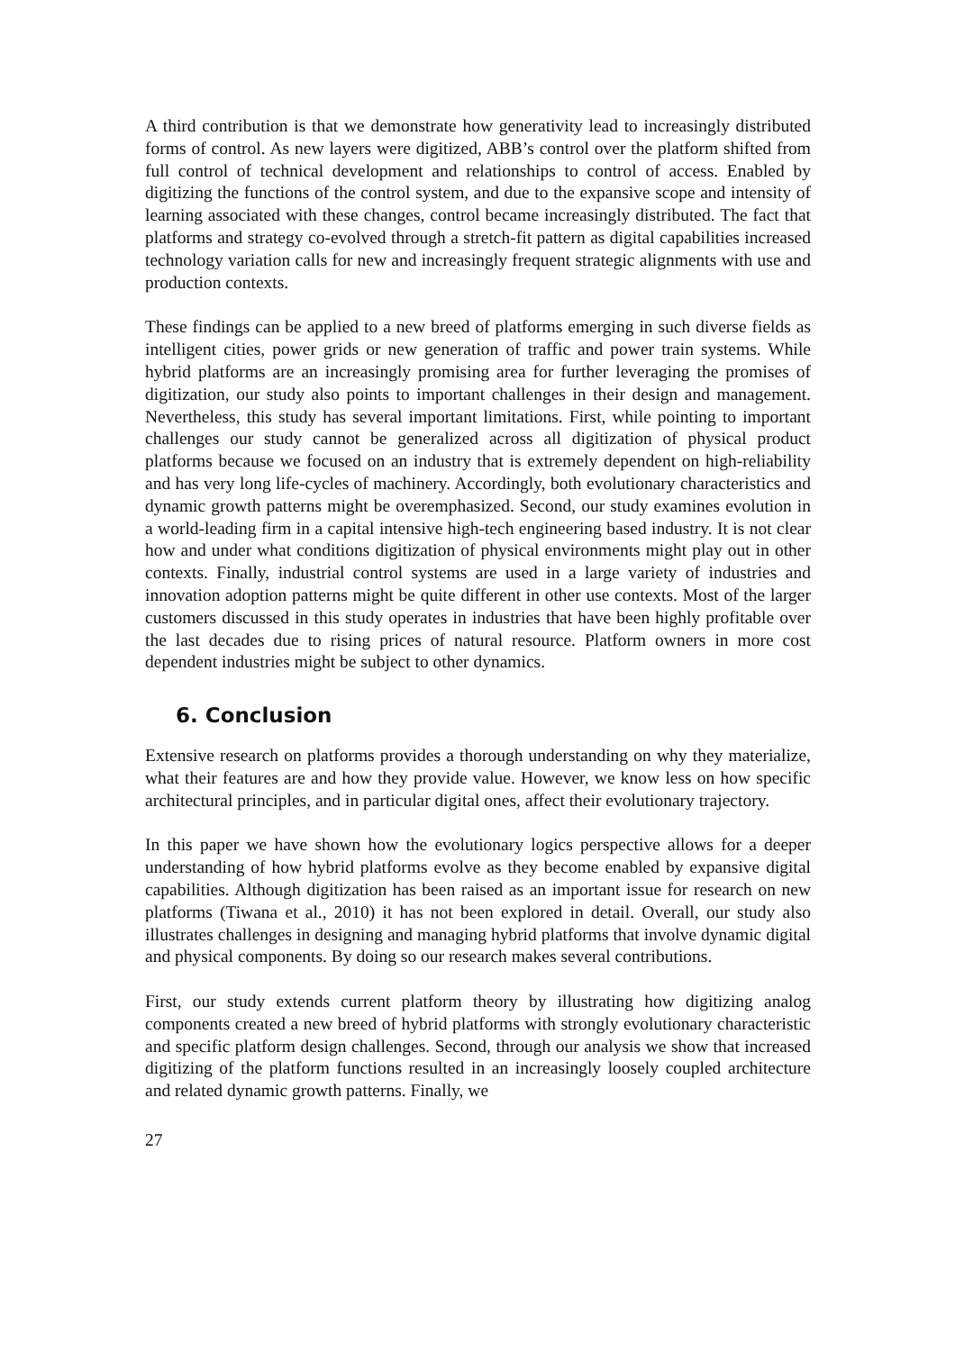A third contribution is that we demonstrate how generativity lead to increasingly distributed forms of control. As new layers were digitized, ABB’s control over the platform shifted from full control of technical development and relationships to control of access. Enabled by digitizing the functions of the control system, and due to the expansive scope and intensity of learning associated with these changes, control became increasingly distributed. The fact that platforms and strategy co-evolved through a stretch-fit pattern as digital capabilities increased technology variation calls for new and increasingly frequent strategic alignments with use and production contexts.
These findings can be applied to a new breed of platforms emerging in such diverse fields as intelligent cities, power grids or new generation of traffic and power train systems. While hybrid platforms are an increasingly promising area for further leveraging the promises of digitization, our study also points to important challenges in their design and management. Nevertheless, this study has several important limitations. First, while pointing to important challenges our study cannot be generalized across all digitization of physical product platforms because we focused on an industry that is extremely dependent on high-reliability and has very long life-cycles of machinery. Accordingly, both evolutionary characteristics and dynamic growth patterns might be overemphasized. Second, our study examines evolution in a world-leading firm in a capital intensive high-tech engineering based industry. It is not clear how and under what conditions digitization of physical environments might play out in other contexts. Finally, industrial control systems are used in a large variety of industries and innovation adoption patterns might be quite different in other use contexts. Most of the larger customers discussed in this study operates in industries that have been highly profitable over the last decades due to rising prices of natural resource. Platform owners in more cost dependent industries might be subject to other dynamics.
6. Conclusion
Extensive research on platforms provides a thorough understanding on why they materialize, what their features are and how they provide value. However, we know less on how specific architectural principles, and in particular digital ones, affect their evolutionary trajectory.
In this paper we have shown how the evolutionary logics perspective allows for a deeper understanding of how hybrid platforms evolve as they become enabled by expansive digital capabilities. Although digitization has been raised as an important issue for research on new platforms (Tiwana et al., 2010) it has not been explored in detail. Overall, our study also illustrates challenges in designing and managing hybrid platforms that involve dynamic digital and physical components. By doing so our research makes several contributions.
First, our study extends current platform theory by illustrating how digitizing analog components created a new breed of hybrid platforms with strongly evolutionary characteristic and specific platform design challenges. Second, through our analysis we show that increased digitizing of the platform functions resulted in an increasingly loosely coupled architecture and related dynamic growth patterns. Finally, we
27